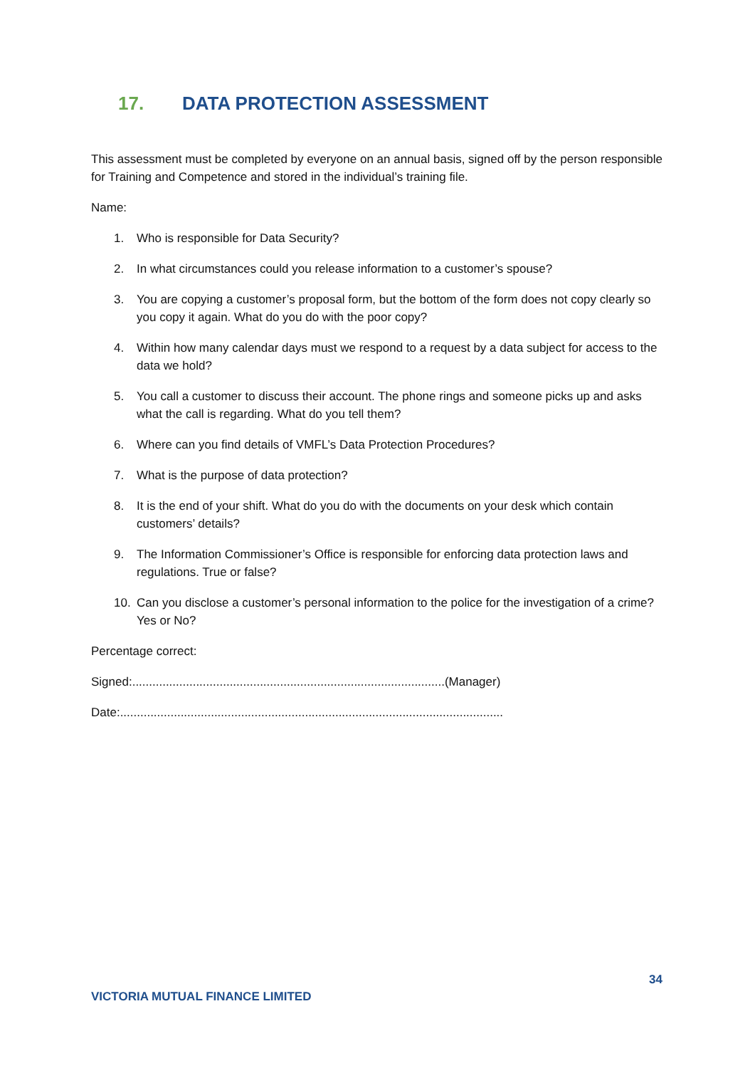17. DATA PROTECTION ASSESSMENT
This assessment must be completed by everyone on an annual basis, signed off by the person responsible for Training and Competence and stored in the individual’s training file.
Name:
1. Who is responsible for Data Security?
2. In what circumstances could you release information to a customer’s spouse?
3. You are copying a customer’s proposal form, but the bottom of the form does not copy clearly so you copy it again. What do you do with the poor copy?
4. Within how many calendar days must we respond to a request by a data subject for access to the data we hold?
5. You call a customer to discuss their account. The phone rings and someone picks up and asks what the call is regarding. What do you tell them?
6. Where can you find details of VMFL’s Data Protection Procedures?
7. What is the purpose of data protection?
8. It is the end of your shift. What do you do with the documents on your desk which contain customers’ details?
9. The Information Commissioner’s Office is responsible for enforcing data protection laws and regulations. True or false?
10. Can you disclose a customer’s personal information to the police for the investigation of a crime? Yes or No?
Percentage correct:
Signed:.............................................................................................(Manager)
Date:..................................................................................................................
34
VICTORIA MUTUAL FINANCE LIMITED